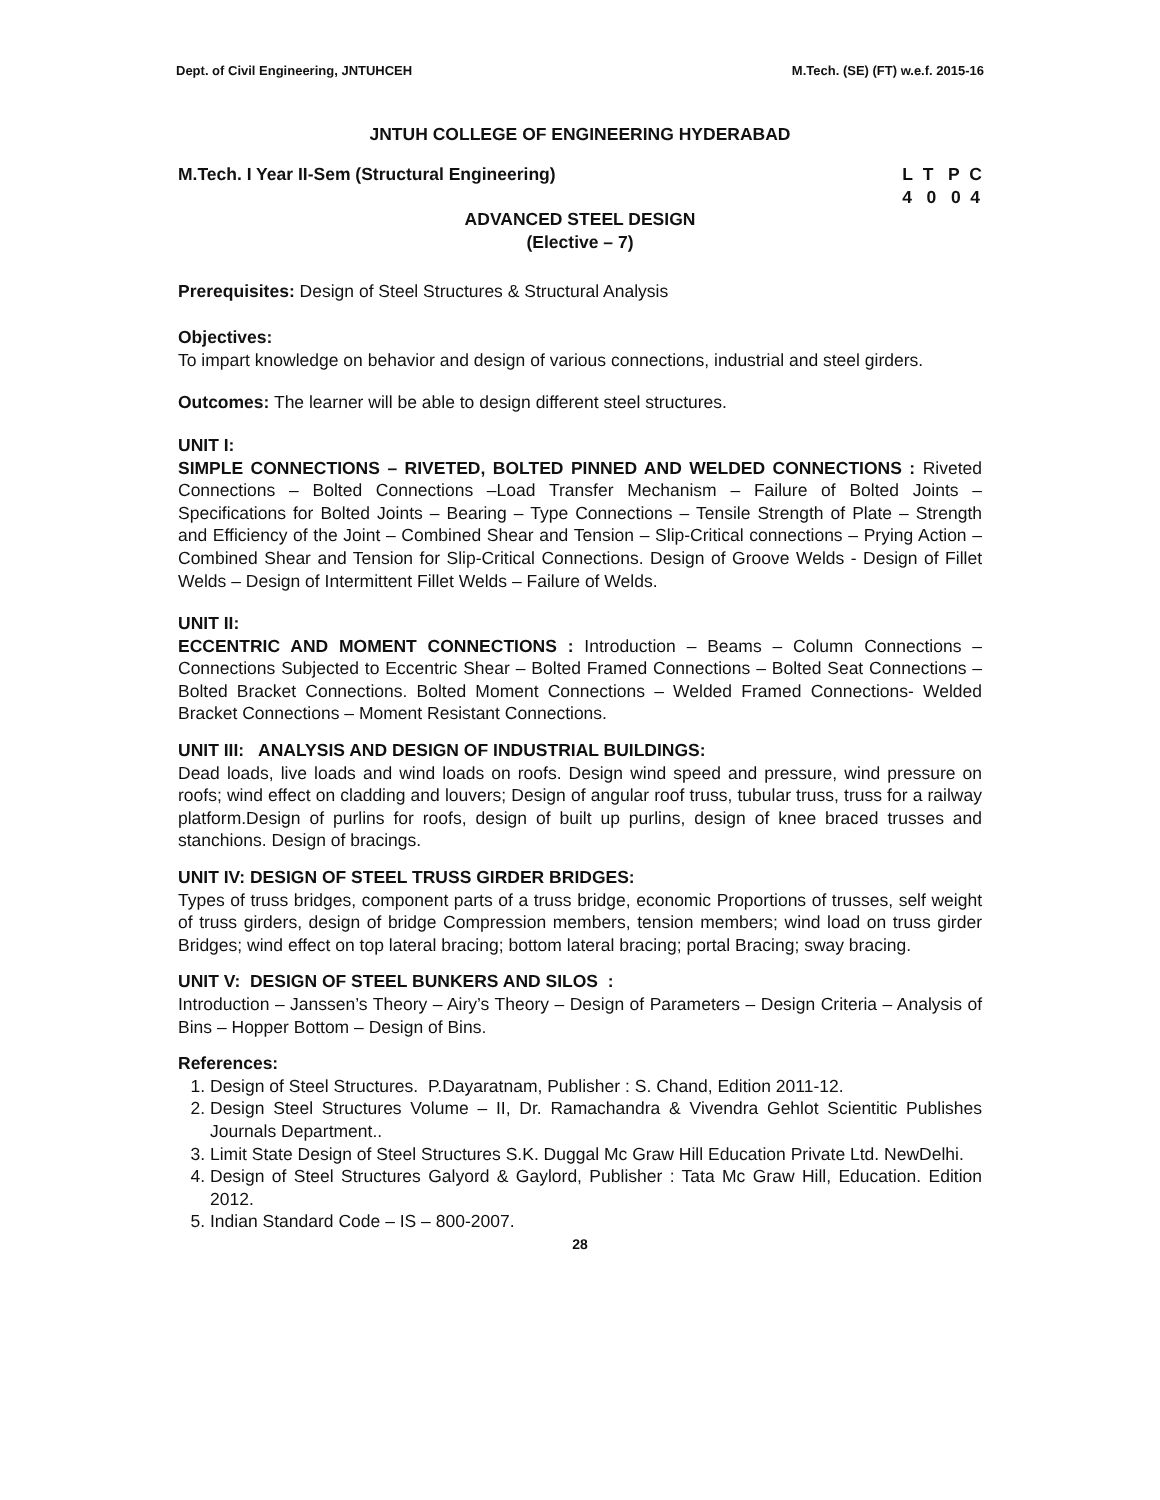Dept. of Civil Engineering, JNTUHCEH M.Tech. (SE) (FT) w.e.f. 2015-16
JNTUH COLLEGE OF ENGINEERING HYDERABAD
M.Tech. I Year II-Sem (Structural Engineering) L T P C
4 0 0 4
ADVANCED STEEL DESIGN
(Elective – 7)
Prerequisites: Design of Steel Structures & Structural Analysis
Objectives:
To impart knowledge on behavior and design of various connections, industrial and steel girders.
Outcomes: The learner will be able to design different steel structures.
UNIT I:
SIMPLE CONNECTIONS – RIVETED, BOLTED PINNED AND WELDED CONNECTIONS : Riveted Connections – Bolted Connections –Load Transfer Mechanism – Failure of Bolted Joints – Specifications for Bolted Joints – Bearing – Type Connections – Tensile Strength of Plate – Strength and Efficiency of the Joint – Combined Shear and Tension – Slip-Critical connections – Prying Action – Combined Shear and Tension for Slip-Critical Connections. Design of Groove Welds - Design of Fillet Welds – Design of Intermittent Fillet Welds – Failure of Welds.
UNIT II:
ECCENTRIC AND MOMENT CONNECTIONS : Introduction – Beams – Column Connections – Connections Subjected to Eccentric Shear – Bolted Framed Connections – Bolted Seat Connections – Bolted Bracket Connections. Bolted Moment Connections – Welded Framed Connections- Welded Bracket Connections – Moment Resistant Connections.
UNIT III: ANALYSIS AND DESIGN OF INDUSTRIAL BUILDINGS:
Dead loads, live loads and wind loads on roofs. Design wind speed and pressure, wind pressure on roofs; wind effect on cladding and louvers; Design of angular roof truss, tubular truss, truss for a railway platform.Design of purlins for roofs, design of built up purlins, design of knee braced trusses and stanchions. Design of bracings.
UNIT IV: DESIGN OF STEEL TRUSS GIRDER BRIDGES:
Types of truss bridges, component parts of a truss bridge, economic Proportions of trusses, self weight of truss girders, design of bridge Compression members, tension members; wind load on truss girder Bridges; wind effect on top lateral bracing; bottom lateral bracing; portal Bracing; sway bracing.
UNIT V: DESIGN OF STEEL BUNKERS AND SILOS :
Introduction – Janssen’s Theory – Airy’s Theory – Design of Parameters – Design Criteria – Analysis of Bins – Hopper Bottom – Design of Bins.
References:
1. Design of Steel Structures. P.Dayaratnam, Publisher : S. Chand, Edition 2011-12.
2. Design Steel Structures Volume – II, Dr. Ramachandra & Vivendra Gehlot Scientitic Publishes Journals Department..
3. Limit State Design of Steel Structures S.K. Duggal Mc Graw Hill Education Private Ltd. NewDelhi.
4. Design of Steel Structures Galyord & Gaylord, Publisher : Tata Mc Graw Hill, Education. Edition 2012.
5. Indian Standard Code – IS – 800-2007.
28